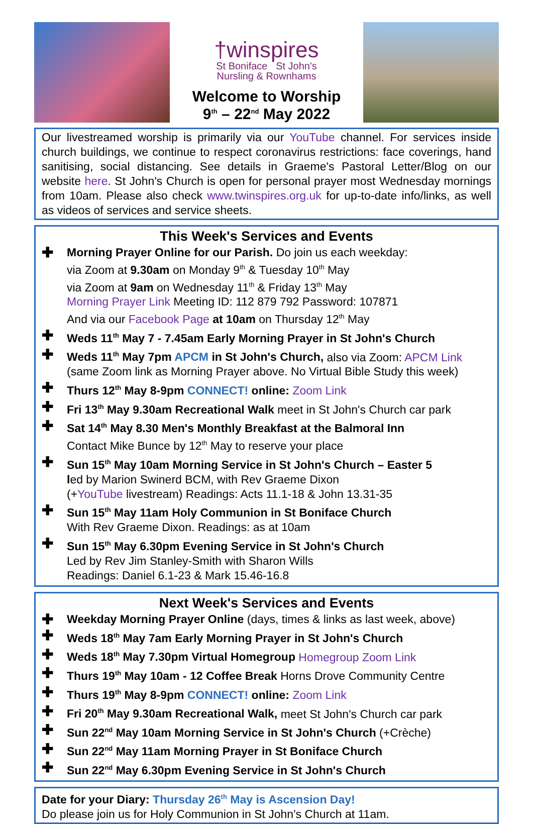†winspires
St Boniface St John's
Nursling & Rownhams
Welcome to Worship
9<sup>th</sup> – 22<sup>nd</sup> May 2022
Our livestreamed worship is primarily via our YouTube channel. For services inside church buildings, we continue to respect coronavirus restrictions: face coverings, hand sanitising, social distancing. See details in Graeme's Pastoral Letter/Blog on our website here. St John's Church is open for personal prayer most Wednesday mornings from 10am. Please also check www.twinspires.org.uk for up-to-date info/links, as well as videos of services and service sheets.
This Week's Services and Events
✚
Morning Prayer Online for our Parish. Do join us each weekday:
via Zoom at 9.30am on Monday 9<sup>th</sup> & Tuesday 10<sup>th</sup> May
via Zoom at 9am on Wednesday 11<sup>th</sup> & Friday 13<sup>th</sup> May
Morning Prayer Link Meeting ID: 112 879 792 Password: 107871
And via our Facebook Page at 10am on Thursday 12<sup>th</sup> May
✚
Weds 11<sup>th</sup> May 7 - 7.45am Early Morning Prayer in St John's Church
✚
Weds 11<sup>th</sup> May 7pm APCM in St John's Church, also via Zoom: APCM Link
(same Zoom link as Morning Prayer above. No Virtual Bible Study this week)
✚
Thurs 12<sup>th</sup> May 8-9pm CONNECT! online: Zoom Link
✚
Fri 13<sup>th</sup> May 9.30am Recreational Walk meet in St John's Church car park
✚
Sat 14<sup>th</sup> May 8.30 Men's Monthly Breakfast at the Balmoral Inn
Contact Mike Bunce by 12<sup>th</sup> May to reserve your place
✚
Sun 15<sup>th</sup> May 10am Morning Service in St John's Church – Easter 5
led by Marion Swinerd BCM, with Rev Graeme Dixon
(+YouTube livestream) Readings: Acts 11.1-18 & John 13.31-35
✚
Sun 15<sup>th</sup> May 11am Holy Communion in St Boniface Church
With Rev Graeme Dixon. Readings: as at 10am
✚
Sun 15<sup>th</sup> May 6.30pm Evening Service in St John's Church
Led by Rev Jim Stanley-Smith with Sharon Wills
Readings: Daniel 6.1-23 & Mark 15.46-16.8
Next Week's Services and Events
✚
Weekday Morning Prayer Online (days, times & links as last week, above)
✚
Weds 18<sup>th</sup> May 7am Early Morning Prayer in St John's Church
✚
Weds 18<sup>th</sup> May 7.30pm Virtual Homegroup Homegroup Zoom Link
✚
Thurs 19<sup>th</sup> May 10am - 12 Coffee Break Horns Drove Community Centre
✚
Thurs 19<sup>th</sup> May 8-9pm CONNECT! online: Zoom Link
✚
Fri 20<sup>th</sup> May 9.30am Recreational Walk, meet St John's Church car park
✚
Sun 22<sup>nd</sup> May 10am Morning Service in St John's Church (+Crèche)
✚
Sun 22<sup>nd</sup> May 11am Morning Prayer in St Boniface Church
✚
Sun 22<sup>nd</sup> May 6.30pm Evening Service in St John's Church
Date for your Diary: Thursday 26<sup>th</sup> May is Ascension Day!
Do please join us for Holy Communion in St John's Church at 11am.